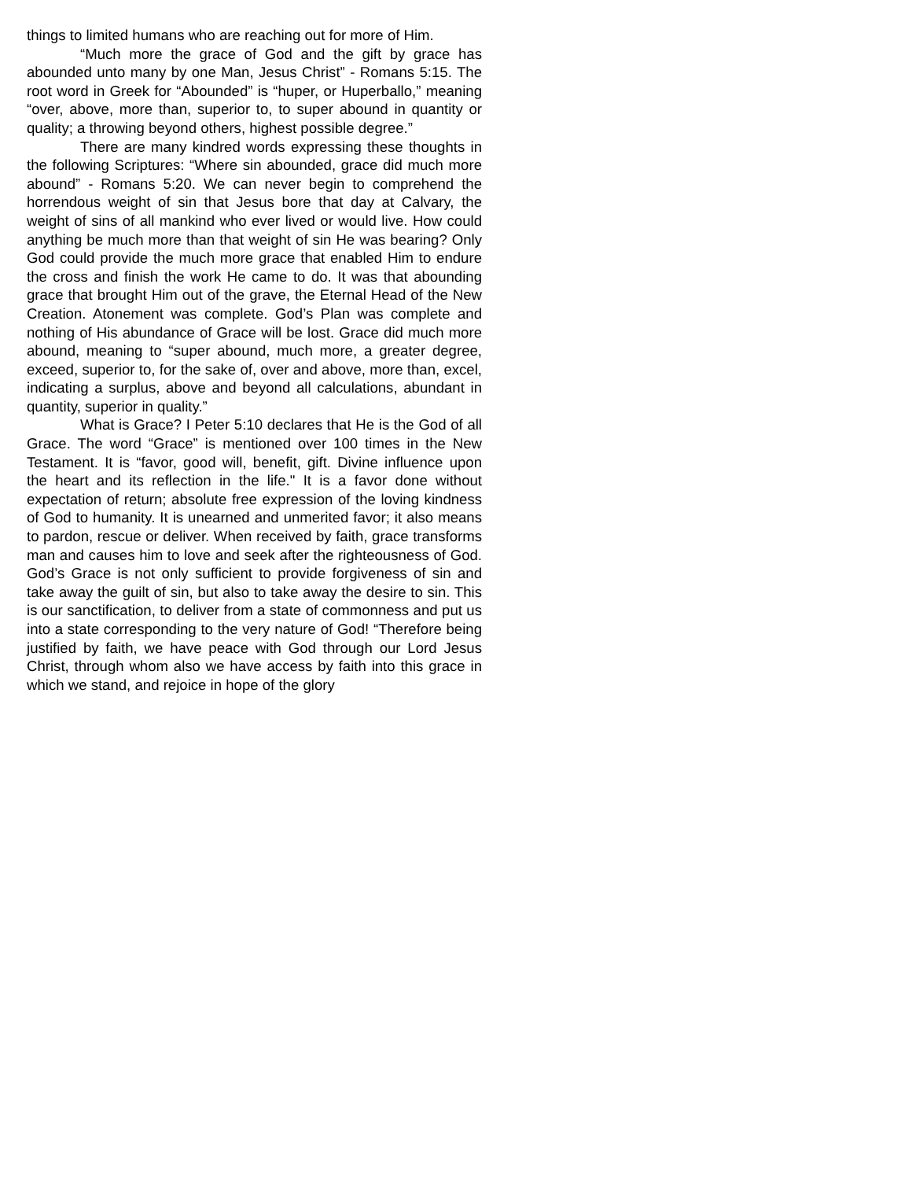things to limited humans who are reaching out for more of Him.
“Much more the grace of God and the gift by grace has abounded unto many by one Man, Jesus Christ” - Romans 5:15. The root word in Greek for “Abounded” is “huper, or Huperballo,” meaning “over, above, more than, superior to, to super abound in quantity or quality; a throwing beyond others, highest possible degree.”
There are many kindred words expressing these thoughts in the following Scriptures: “Where sin abounded, grace did much more abound” - Romans 5:20. We can never begin to comprehend the horrendous weight of sin that Jesus bore that day at Calvary, the weight of sins of all mankind who ever lived or would live. How could anything be much more than that weight of sin He was bearing? Only God could provide the much more grace that enabled Him to endure the cross and finish the work He came to do. It was that abounding grace that brought Him out of the grave, the Eternal Head of the New Creation. Atonement was complete. God’s Plan was complete and nothing of His abundance of Grace will be lost. Grace did much more abound, meaning to “super abound, much more, a greater degree, exceed, superior to, for the sake of, over and above, more than, excel, indicating a surplus, above and beyond all calculations, abundant in quantity, superior in quality.”
What is Grace? I Peter 5:10 declares that He is the God of all Grace. The word “Grace” is mentioned over 100 times in the New Testament. It is “favor, good will, benefit, gift. Divine influence upon the heart and its reflection in the life." It is a favor done without expectation of return; absolute free expression of the loving kindness of God to humanity. It is unearned and unmerited favor; it also means to pardon, rescue or deliver. When received by faith, grace transforms man and causes him to love and seek after the righteousness of God. God’s Grace is not only sufficient to provide forgiveness of sin and take away the guilt of sin, but also to take away the desire to sin. This is our sanctification, to deliver from a state of commonness and put us into a state corresponding to the very nature of God! “Therefore being justified by faith, we have peace with God through our Lord Jesus Christ, through whom also we have access by faith into this grace in which we stand, and rejoice in hope of the glory